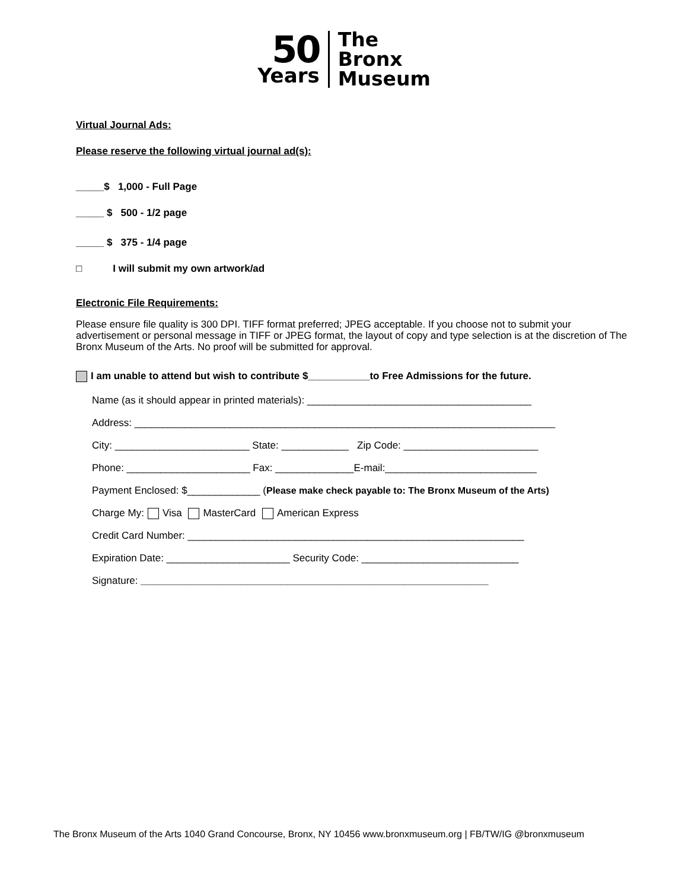50
Years
The
Bronx
Museum
Virtual Journal Ads:
Please reserve the following virtual journal ad(s):
_____$ 1,000 - Full Page
_____ $ 500 - 1/2 page
_____ $ 375 - 1/4 page
□ I will submit my own artwork/ad
Electronic File Requirements:
Please ensure file quality is 300 DPI. TIFF format preferred; JPEG acceptable. If you choose not to submit your advertisement or personal message in TIFF or JPEG format, the layout of copy and type selection is at the discretion of The Bronx Museum of the Arts. No proof will be submitted for approval.
I am unable to attend but wish to contribute $___________to Free Admissions for the future.
Name (as it should appear in printed materials): ________________________________________
Address: ___________________________________________________________________________
City: ________________________ State: ____________ Zip Code: ________________________
Phone: ______________________ Fax: ______________E-mail:___________________________
Payment Enclosed: $_____________ (Please make check payable to: The Bronx Museum of the Arts)
Charge My: Visa MasterCard American Express
Credit Card Number: ____________________________________________________________
Expiration Date: ______________________ Security Code: ____________________________
Signature: ______________________________________________________________
The Bronx Museum of the Arts 1040 Grand Concourse, Bronx, NY 10456 www.bronxmuseum.org | FB/TW/IG @bronxmuseum